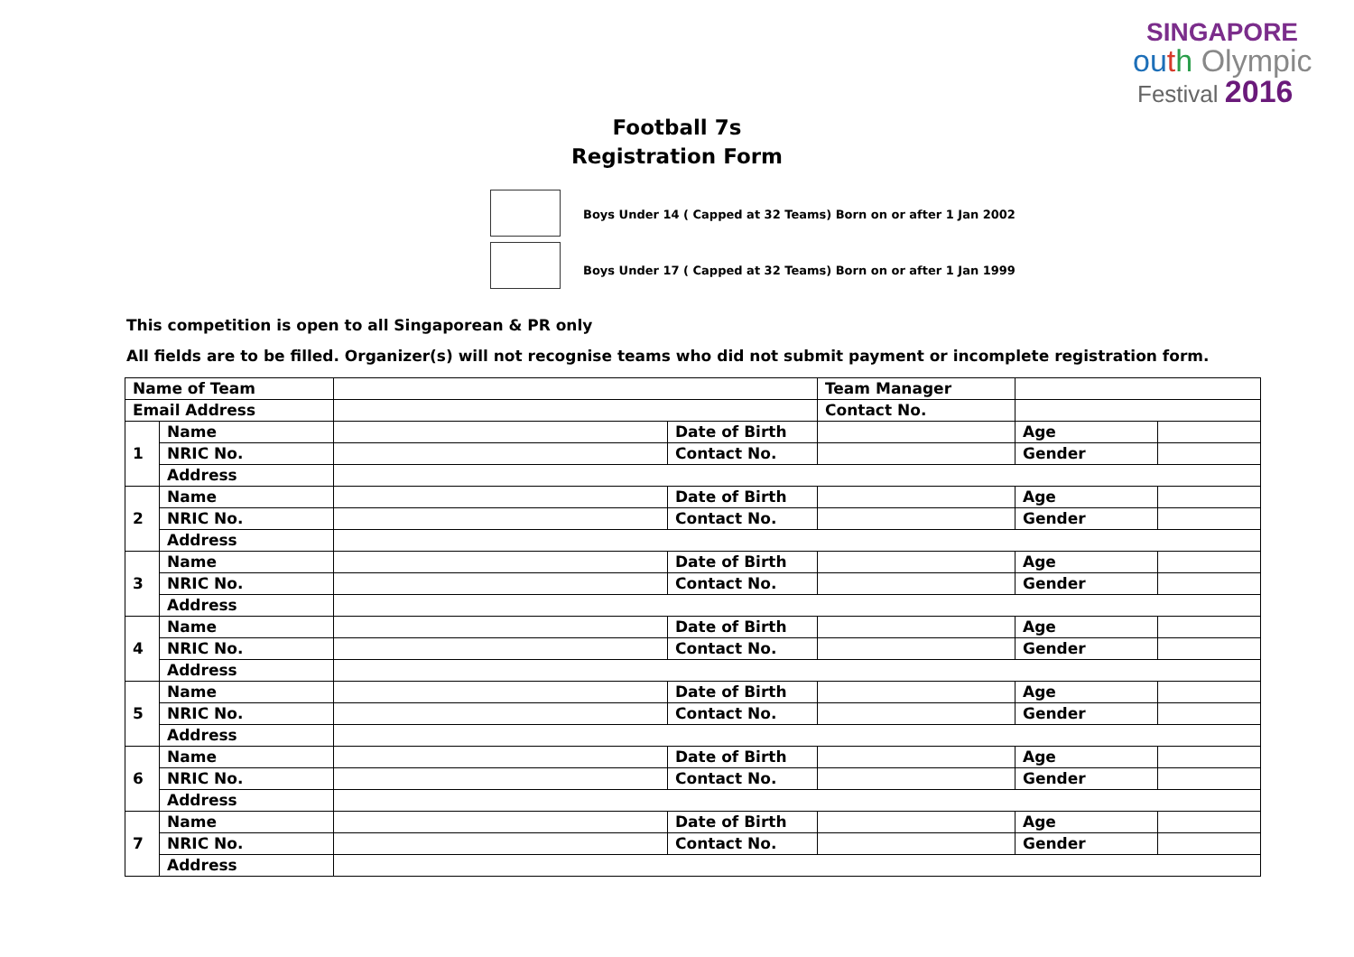SINGAPORE
ou th Olympic
Festival 2016
Football 7s
Registration Form
Boys Under 14 ( Capped at 32 Teams) Born on or after 1 Jan 2002
Boys Under 17 ( Capped at 32 Teams) Born on or after 1 Jan 1999
This competition is open to all Singaporean & PR only
All fields are to be filled. Organizer(s) will not recognise teams who did not submit payment or incomplete registration form.
| Name of Team | | | | Team Manager | | |
| Email Address | | | | Contact No. | | |
| 1 | Name | | Date of Birth | | Age | |
| | NRIC No. | | Contact No. | | Gender | |
| | Address | | | | | |
| 2 | Name | | Date of Birth | | Age | |
| | NRIC No. | | Contact No. | | Gender | |
| | Address | | | | | |
| 3 | Name | | Date of Birth | | Age | |
| | NRIC No. | | Contact No. | | Gender | |
| | Address | | | | | |
| 4 | Name | | Date of Birth | | Age | |
| | NRIC No. | | Contact No. | | Gender | |
| | Address | | | | | |
| 5 | Name | | Date of Birth | | Age | |
| | NRIC No. | | Contact No. | | Gender | |
| | Address | | | | | |
| 6 | Name | | Date of Birth | | Age | |
| | NRIC No. | | Contact No. | | Gender | |
| | Address | | | | | |
| 7 | Name | | Date of Birth | | Age | |
| | NRIC No. | | Contact No. | | Gender | |
| | Address | | | | | |